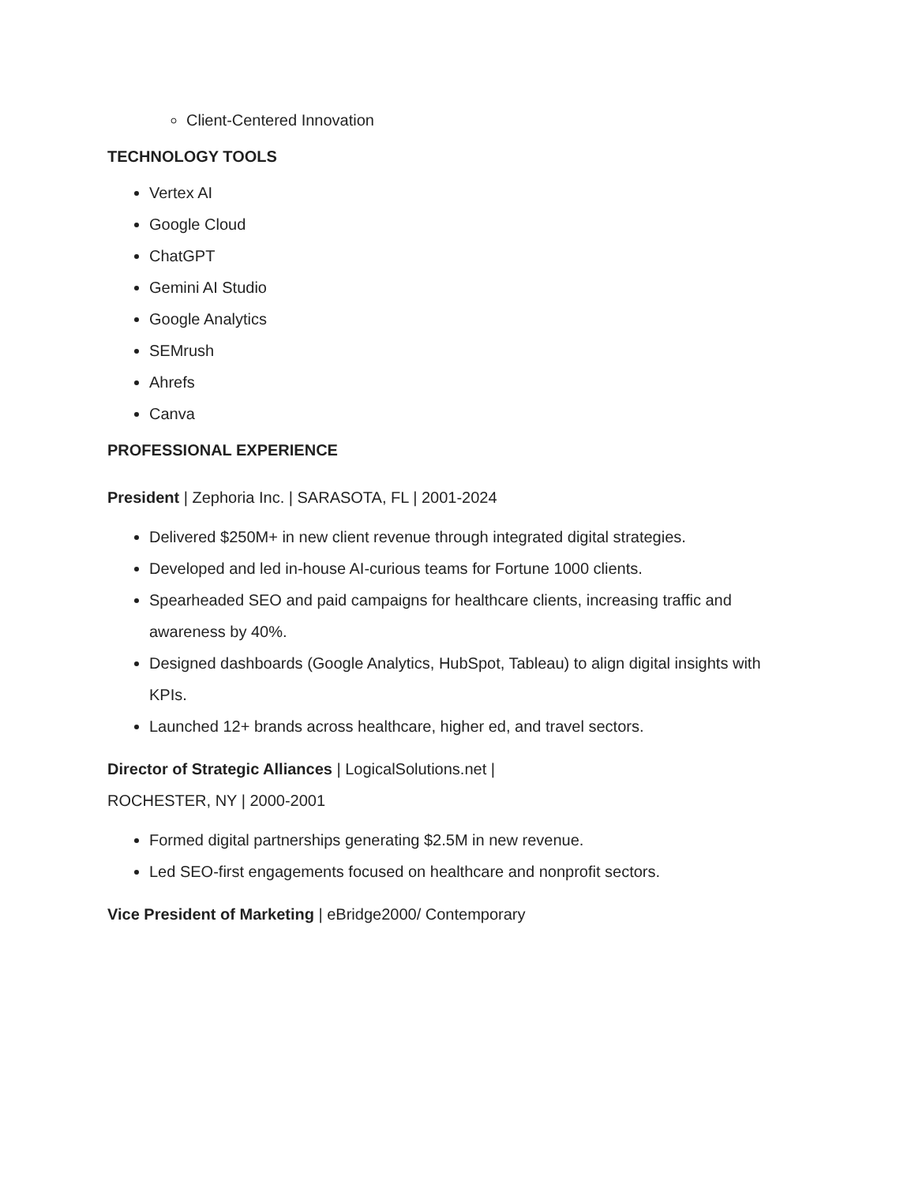Client-Centered Innovation
TECHNOLOGY TOOLS
Vertex AI
Google Cloud
ChatGPT
Gemini AI Studio
Google Analytics
SEMrush
Ahrefs
Canva
PROFESSIONAL EXPERIENCE
President | Zephoria Inc. | SARASOTA, FL | 2001-2024
Delivered $250M+ in new client revenue through integrated digital strategies.
Developed and led in-house AI-curious teams for Fortune 1000 clients.
Spearheaded SEO and paid campaigns for healthcare clients, increasing traffic and awareness by 40%.
Designed dashboards (Google Analytics, HubSpot, Tableau) to align digital insights with KPIs.
Launched 12+ brands across healthcare, higher ed, and travel sectors.
Director of Strategic Alliances | LogicalSolutions.net |
ROCHESTER, NY | 2000-2001
Formed digital partnerships generating $2.5M in new revenue.
Led SEO-first engagements focused on healthcare and nonprofit sectors.
Vice President of Marketing | eBridge2000/ Contemporary